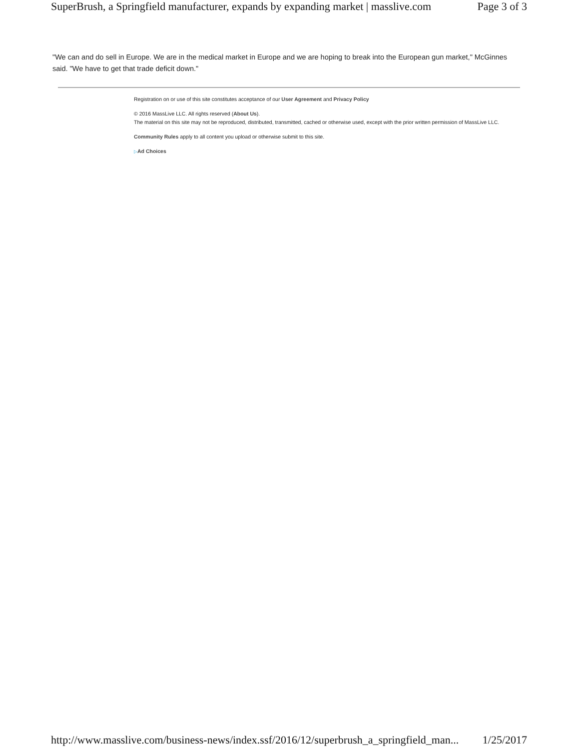SuperBrush, a Springfield manufacturer, expands by expanding market | masslive.com Page 3 of 3
"We can and do sell in Europe. We are in the medical market in Europe and we are hoping to break into the European gun market," McGinnes said. "We have to get that trade deficit down."
Registration on or use of this site constitutes acceptance of our User Agreement and Privacy Policy
© 2016 MassLive LLC. All rights reserved (About Us).
The material on this site may not be reproduced, distributed, transmitted, cached or otherwise used, except with the prior written permission of MassLive LLC.
Community Rules apply to all content you upload or otherwise submit to this site.
▷Ad Choices
http://www.masslive.com/business-news/index.ssf/2016/12/superbrush_a_springfield_man... 1/25/2017